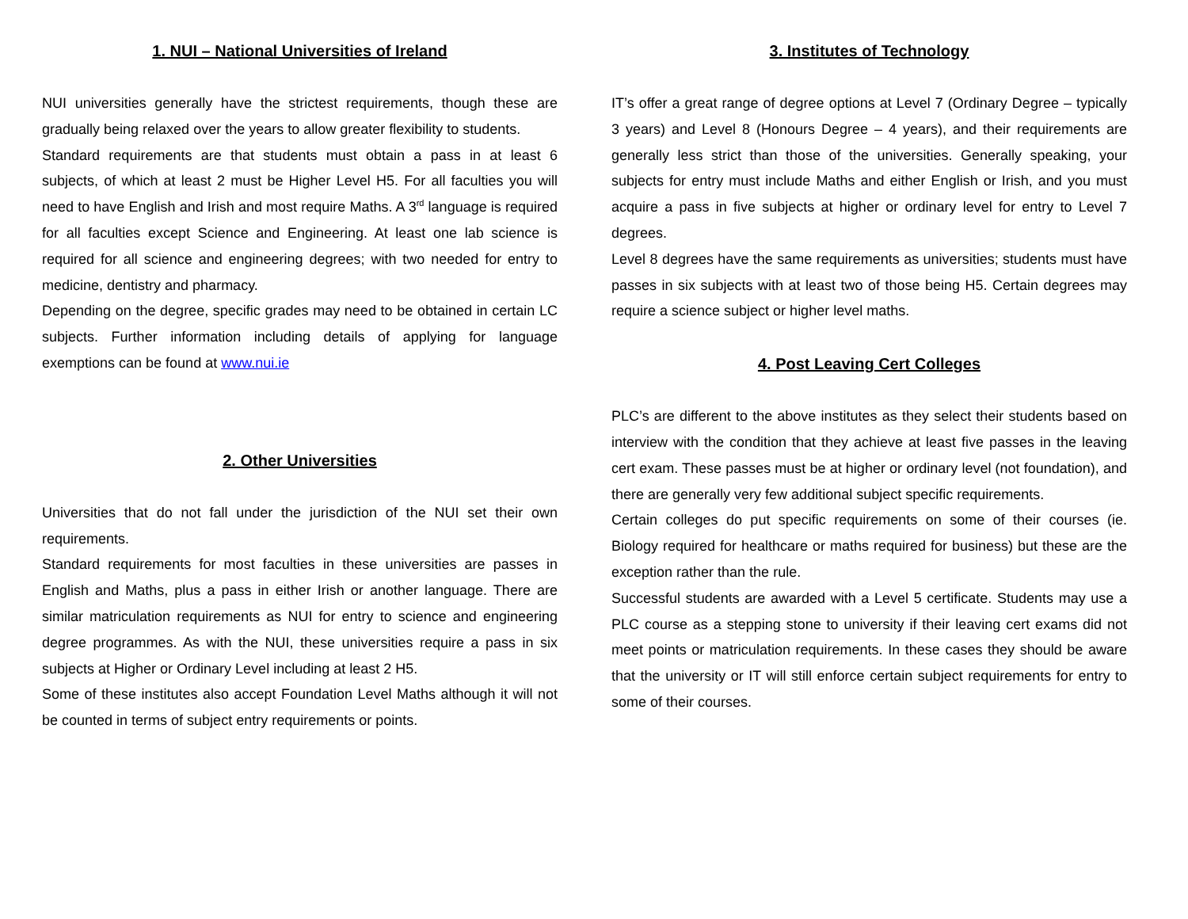1. NUI – National Universities of Ireland
NUI universities generally have the strictest requirements, though these are gradually being relaxed over the years to allow greater flexibility to students.
Standard requirements are that students must obtain a pass in at least 6 subjects, of which at least 2 must be Higher Level H5. For all faculties you will need to have English and Irish and most require Maths. A 3<sup>rd</sup> language is required for all faculties except Science and Engineering. At least one lab science is required for all science and engineering degrees; with two needed for entry to medicine, dentistry and pharmacy.
Depending on the degree, specific grades may need to be obtained in certain LC subjects. Further information including details of applying for language exemptions can be found at www.nui.ie
2. Other Universities
Universities that do not fall under the jurisdiction of the NUI set their own requirements.
Standard requirements for most faculties in these universities are passes in English and Maths, plus a pass in either Irish or another language. There are similar matriculation requirements as NUI for entry to science and engineering degree programmes. As with the NUI, these universities require a pass in six subjects at Higher or Ordinary Level including at least 2 H5.
Some of these institutes also accept Foundation Level Maths although it will not be counted in terms of subject entry requirements or points.
3. Institutes of Technology
IT’s offer a great range of degree options at Level 7 (Ordinary Degree – typically 3 years) and Level 8 (Honours Degree – 4 years), and their requirements are generally less strict than those of the universities. Generally speaking, your subjects for entry must include Maths and either English or Irish, and you must acquire a pass in five subjects at higher or ordinary level for entry to Level 7 degrees.
Level 8 degrees have the same requirements as universities; students must have passes in six subjects with at least two of those being H5. Certain degrees may require a science subject or higher level maths.
4. Post Leaving Cert Colleges
PLC’s are different to the above institutes as they select their students based on interview with the condition that they achieve at least five passes in the leaving cert exam. These passes must be at higher or ordinary level (not foundation), and there are generally very few additional subject specific requirements.
Certain colleges do put specific requirements on some of their courses (ie. Biology required for healthcare or maths required for business) but these are the exception rather than the rule.
Successful students are awarded with a Level 5 certificate. Students may use a PLC course as a stepping stone to university if their leaving cert exams did not meet points or matriculation requirements. In these cases they should be aware that the university or IT will still enforce certain subject requirements for entry to some of their courses.